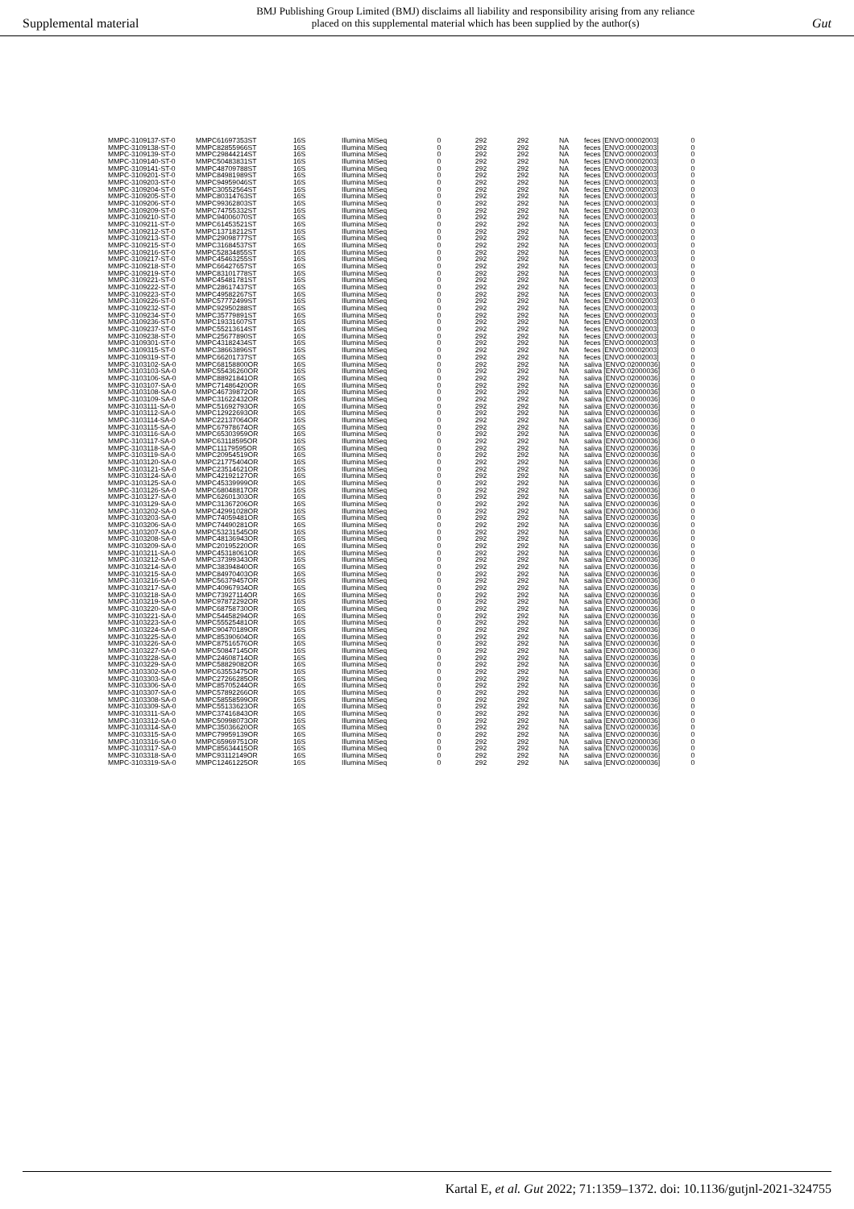Supplemental material
BMJ Publishing Group Limited (BMJ) disclaims all liability and responsibility arising from any reliance
placed on this supplemental material which has been supplied by the author(s)
Gut
| MMPC-3109137-ST-0 | MMPC61697353ST | 16S | Illumina MiSeq | 0 | 292 | 292 | NA | feces [ENVO:00002003] | 0 |
| MMPC-3109138-ST-0 | MMPC82855966ST | 16S | Illumina MiSeq | 0 | 292 | 292 | NA | feces [ENVO:00002003] | 0 |
| MMPC-3109139-ST-0 | MMPC29844214ST | 16S | Illumina MiSeq | 0 | 292 | 292 | NA | feces [ENVO:00002003] | 0 |
| MMPC-3109140-ST-0 | MMPC50483831ST | 16S | Illumina MiSeq | 0 | 292 | 292 | NA | feces [ENVO:00002003] | 0 |
| MMPC-3109141-ST-0 | MMPC48709788ST | 16S | Illumina MiSeq | 0 | 292 | 292 | NA | feces [ENVO:00002003] | 0 |
| MMPC-3109201-ST-0 | MMPC84981989ST | 16S | Illumina MiSeq | 0 | 292 | 292 | NA | feces [ENVO:00002003] | 0 |
| MMPC-3109203-ST-0 | MMPC94959046ST | 16S | Illumina MiSeq | 0 | 292 | 292 | NA | feces [ENVO:00002003] | 0 |
| MMPC-3109204-ST-0 | MMPC30552564ST | 16S | Illumina MiSeq | 0 | 292 | 292 | NA | feces [ENVO:00002003] | 0 |
| MMPC-3109205-ST-0 | MMPC80314763ST | 16S | Illumina MiSeq | 0 | 292 | 292 | NA | feces [ENVO:00002003] | 0 |
| MMPC-3109206-ST-0 | MMPC99362803ST | 16S | Illumina MiSeq | 0 | 292 | 292 | NA | feces [ENVO:00002003] | 0 |
| MMPC-3109209-ST-0 | MMPC74755332ST | 16S | Illumina MiSeq | 0 | 292 | 292 | NA | feces [ENVO:00002003] | 0 |
| MMPC-3109210-ST-0 | MMPC94006070ST | 16S | Illumina MiSeq | 0 | 292 | 292 | NA | feces [ENVO:00002003] | 0 |
| MMPC-3109211-ST-0 | MMPC61453521ST | 16S | Illumina MiSeq | 0 | 292 | 292 | NA | feces [ENVO:00002003] | 0 |
| MMPC-3109212-ST-0 | MMPC13718212ST | 16S | Illumina MiSeq | 0 | 292 | 292 | NA | feces [ENVO:00002003] | 0 |
| MMPC-3109213-ST-0 | MMPC29098777ST | 16S | Illumina MiSeq | 0 | 292 | 292 | NA | feces [ENVO:00002003] | 0 |
| MMPC-3109215-ST-0 | MMPC31684537ST | 16S | Illumina MiSeq | 0 | 292 | 292 | NA | feces [ENVO:00002003] | 0 |
| MMPC-3109216-ST-0 | MMPC52834855ST | 16S | Illumina MiSeq | 0 | 292 | 292 | NA | feces [ENVO:00002003] | 0 |
| MMPC-3109217-ST-0 | MMPC45463255ST | 16S | Illumina MiSeq | 0 | 292 | 292 | NA | feces [ENVO:00002003] | 0 |
| MMPC-3109218-ST-0 | MMPC66427657ST | 16S | Illumina MiSeq | 0 | 292 | 292 | NA | feces [ENVO:00002003] | 0 |
| MMPC-3109219-ST-0 | MMPC83101778ST | 16S | Illumina MiSeq | 0 | 292 | 292 | NA | feces [ENVO:00002003] | 0 |
| MMPC-3109221-ST-0 | MMPC45481781ST | 16S | Illumina MiSeq | 0 | 292 | 292 | NA | feces [ENVO:00002003] | 0 |
| MMPC-3109222-ST-0 | MMPC28617437ST | 16S | Illumina MiSeq | 0 | 292 | 292 | NA | feces [ENVO:00002003] | 0 |
| MMPC-3109223-ST-0 | MMPC49582267ST | 16S | Illumina MiSeq | 0 | 292 | 292 | NA | feces [ENVO:00002003] | 0 |
| MMPC-3109226-ST-0 | MMPC57772499ST | 16S | Illumina MiSeq | 0 | 292 | 292 | NA | feces [ENVO:00002003] | 0 |
| MMPC-3109232-ST-0 | MMPC92950288ST | 16S | Illumina MiSeq | 0 | 292 | 292 | NA | feces [ENVO:00002003] | 0 |
| MMPC-3109234-ST-0 | MMPC35779891ST | 16S | Illumina MiSeq | 0 | 292 | 292 | NA | feces [ENVO:00002003] | 0 |
| MMPC-3109236-ST-0 | MMPC19331607ST | 16S | Illumina MiSeq | 0 | 292 | 292 | NA | feces [ENVO:00002003] | 0 |
| MMPC-3109237-ST-0 | MMPC55213614ST | 16S | Illumina MiSeq | 0 | 292 | 292 | NA | feces [ENVO:00002003] | 0 |
| MMPC-3109238-ST-0 | MMPC25677890ST | 16S | Illumina MiSeq | 0 | 292 | 292 | NA | feces [ENVO:00002003] | 0 |
| MMPC-3109301-ST-0 | MMPC43182434ST | 16S | Illumina MiSeq | 0 | 292 | 292 | NA | feces [ENVO:00002003] | 0 |
| MMPC-3109315-ST-0 | MMPC38663896ST | 16S | Illumina MiSeq | 0 | 292 | 292 | NA | feces [ENVO:00002003] | 0 |
| MMPC-3109319-ST-0 | MMPC66201737ST | 16S | Illumina MiSeq | 0 | 292 | 292 | NA | feces [ENVO:00002003] | 0 |
| MMPC-3103102-SA-0 | MMPC68158800OR | 16S | Illumina MiSeq | 0 | 292 | 292 | NA | saliva [ENVO:02000036] | 0 |
| MMPC-3103103-SA-0 | MMPC55436260OR | 16S | Illumina MiSeq | 0 | 292 | 292 | NA | saliva [ENVO:02000036] | 0 |
| MMPC-3103106-SA-0 | MMPC88921841OR | 16S | Illumina MiSeq | 0 | 292 | 292 | NA | saliva [ENVO:02000036] | 0 |
| MMPC-3103107-SA-0 | MMPC71486420OR | 16S | Illumina MiSeq | 0 | 292 | 292 | NA | saliva [ENVO:02000036] | 0 |
| MMPC-3103108-SA-0 | MMPC46739872OR | 16S | Illumina MiSeq | 0 | 292 | 292 | NA | saliva [ENVO:02000036] | 0 |
| MMPC-3103109-SA-0 | MMPC31622432OR | 16S | Illumina MiSeq | 0 | 292 | 292 | NA | saliva [ENVO:02000036] | 0 |
| MMPC-3103111-SA-0 | MMPC51692793OR | 16S | Illumina MiSeq | 0 | 292 | 292 | NA | saliva [ENVO:02000036] | 0 |
| MMPC-3103112-SA-0 | MMPC12922693OR | 16S | Illumina MiSeq | 0 | 292 | 292 | NA | saliva [ENVO:02000036] | 0 |
| MMPC-3103114-SA-0 | MMPC22137064OR | 16S | Illumina MiSeq | 0 | 292 | 292 | NA | saliva [ENVO:02000036] | 0 |
| MMPC-3103115-SA-0 | MMPC67978674OR | 16S | Illumina MiSeq | 0 | 292 | 292 | NA | saliva [ENVO:02000036] | 0 |
| MMPC-3103116-SA-0 | MMPC65303959OR | 16S | Illumina MiSeq | 0 | 292 | 292 | NA | saliva [ENVO:02000036] | 0 |
| MMPC-3103117-SA-0 | MMPC63118595OR | 16S | Illumina MiSeq | 0 | 292 | 292 | NA | saliva [ENVO:02000036] | 0 |
| MMPC-3103118-SA-0 | MMPC11179595OR | 16S | Illumina MiSeq | 0 | 292 | 292 | NA | saliva [ENVO:02000036] | 0 |
| MMPC-3103119-SA-0 | MMPC20954519OR | 16S | Illumina MiSeq | 0 | 292 | 292 | NA | saliva [ENVO:02000036] | 0 |
| MMPC-3103120-SA-0 | MMPC21775404OR | 16S | Illumina MiSeq | 0 | 292 | 292 | NA | saliva [ENVO:02000036] | 0 |
| MMPC-3103121-SA-0 | MMPC23514621OR | 16S | Illumina MiSeq | 0 | 292 | 292 | NA | saliva [ENVO:02000036] | 0 |
| MMPC-3103124-SA-0 | MMPC42192127OR | 16S | Illumina MiSeq | 0 | 292 | 292 | NA | saliva [ENVO:02000036] | 0 |
| MMPC-3103125-SA-0 | MMPC45339999OR | 16S | Illumina MiSeq | 0 | 292 | 292 | NA | saliva [ENVO:02000036] | 0 |
| MMPC-3103126-SA-0 | MMPC68048817OR | 16S | Illumina MiSeq | 0 | 292 | 292 | NA | saliva [ENVO:02000036] | 0 |
| MMPC-3103127-SA-0 | MMPC62601303OR | 16S | Illumina MiSeq | 0 | 292 | 292 | NA | saliva [ENVO:02000036] | 0 |
| MMPC-3103129-SA-0 | MMPC31367206OR | 16S | Illumina MiSeq | 0 | 292 | 292 | NA | saliva [ENVO:02000036] | 0 |
| MMPC-3103202-SA-0 | MMPC42991028OR | 16S | Illumina MiSeq | 0 | 292 | 292 | NA | saliva [ENVO:02000036] | 0 |
| MMPC-3103203-SA-0 | MMPC74059481OR | 16S | Illumina MiSeq | 0 | 292 | 292 | NA | saliva [ENVO:02000036] | 0 |
| MMPC-3103206-SA-0 | MMPC74490281OR | 16S | Illumina MiSeq | 0 | 292 | 292 | NA | saliva [ENVO:02000036] | 0 |
| MMPC-3103207-SA-0 | MMPC53231545OR | 16S | Illumina MiSeq | 0 | 292 | 292 | NA | saliva [ENVO:02000036] | 0 |
| MMPC-3103208-SA-0 | MMPC48136943OR | 16S | Illumina MiSeq | 0 | 292 | 292 | NA | saliva [ENVO:02000036] | 0 |
| MMPC-3103209-SA-0 | MMPC20195220OR | 16S | Illumina MiSeq | 0 | 292 | 292 | NA | saliva [ENVO:02000036] | 0 |
| MMPC-3103211-SA-0 | MMPC45318061OR | 16S | Illumina MiSeq | 0 | 292 | 292 | NA | saliva [ENVO:02000036] | 0 |
| MMPC-3103212-SA-0 | MMPC37399343OR | 16S | Illumina MiSeq | 0 | 292 | 292 | NA | saliva [ENVO:02000036] | 0 |
| MMPC-3103214-SA-0 | MMPC38394840OR | 16S | Illumina MiSeq | 0 | 292 | 292 | NA | saliva [ENVO:02000036] | 0 |
| MMPC-3103215-SA-0 | MMPC84970403OR | 16S | Illumina MiSeq | 0 | 292 | 292 | NA | saliva [ENVO:02000036] | 0 |
| MMPC-3103216-SA-0 | MMPC56379457OR | 16S | Illumina MiSeq | 0 | 292 | 292 | NA | saliva [ENVO:02000036] | 0 |
| MMPC-3103217-SA-0 | MMPC40967934OR | 16S | Illumina MiSeq | 0 | 292 | 292 | NA | saliva [ENVO:02000036] | 0 |
| MMPC-3103218-SA-0 | MMPC73927114OR | 16S | Illumina MiSeq | 0 | 292 | 292 | NA | saliva [ENVO:02000036] | 0 |
| MMPC-3103219-SA-0 | MMPC97872292OR | 16S | Illumina MiSeq | 0 | 292 | 292 | NA | saliva [ENVO:02000036] | 0 |
| MMPC-3103220-SA-0 | MMPC68758730OR | 16S | Illumina MiSeq | 0 | 292 | 292 | NA | saliva [ENVO:02000036] | 0 |
| MMPC-3103221-SA-0 | MMPC54458294OR | 16S | Illumina MiSeq | 0 | 292 | 292 | NA | saliva [ENVO:02000036] | 0 |
| MMPC-3103223-SA-0 | MMPC55525481OR | 16S | Illumina MiSeq | 0 | 292 | 292 | NA | saliva [ENVO:02000036] | 0 |
| MMPC-3103224-SA-0 | MMPC90470189OR | 16S | Illumina MiSeq | 0 | 292 | 292 | NA | saliva [ENVO:02000036] | 0 |
| MMPC-3103225-SA-0 | MMPC85390604OR | 16S | Illumina MiSeq | 0 | 292 | 292 | NA | saliva [ENVO:02000036] | 0 |
| MMPC-3103226-SA-0 | MMPC87516576OR | 16S | Illumina MiSeq | 0 | 292 | 292 | NA | saliva [ENVO:02000036] | 0 |
| MMPC-3103227-SA-0 | MMPC50847145OR | 16S | Illumina MiSeq | 0 | 292 | 292 | NA | saliva [ENVO:02000036] | 0 |
| MMPC-3103228-SA-0 | MMPC24608714OR | 16S | Illumina MiSeq | 0 | 292 | 292 | NA | saliva [ENVO:02000036] | 0 |
| MMPC-3103229-SA-0 | MMPC58829082OR | 16S | Illumina MiSeq | 0 | 292 | 292 | NA | saliva [ENVO:02000036] | 0 |
| MMPC-3103302-SA-0 | MMPC63553475OR | 16S | Illumina MiSeq | 0 | 292 | 292 | NA | saliva [ENVO:02000036] | 0 |
| MMPC-3103303-SA-0 | MMPC27266285OR | 16S | Illumina MiSeq | 0 | 292 | 292 | NA | saliva [ENVO:02000036] | 0 |
| MMPC-3103306-SA-0 | MMPC85705244OR | 16S | Illumina MiSeq | 0 | 292 | 292 | NA | saliva [ENVO:02000036] | 0 |
| MMPC-3103307-SA-0 | MMPC57892266OR | 16S | Illumina MiSeq | 0 | 292 | 292 | NA | saliva [ENVO:02000036] | 0 |
| MMPC-3103308-SA-0 | MMPC58558599OR | 16S | Illumina MiSeq | 0 | 292 | 292 | NA | saliva [ENVO:02000036] | 0 |
| MMPC-3103309-SA-0 | MMPC55133623OR | 16S | Illumina MiSeq | 0 | 292 | 292 | NA | saliva [ENVO:02000036] | 0 |
| MMPC-3103311-SA-0 | MMPC37416843OR | 16S | Illumina MiSeq | 0 | 292 | 292 | NA | saliva [ENVO:02000036] | 0 |
| MMPC-3103312-SA-0 | MMPC50998073OR | 16S | Illumina MiSeq | 0 | 292 | 292 | NA | saliva [ENVO:02000036] | 0 |
| MMPC-3103314-SA-0 | MMPC35036620OR | 16S | Illumina MiSeq | 0 | 292 | 292 | NA | saliva [ENVO:02000036] | 0 |
| MMPC-3103315-SA-0 | MMPC79959139OR | 16S | Illumina MiSeq | 0 | 292 | 292 | NA | saliva [ENVO:02000036] | 0 |
| MMPC-3103316-SA-0 | MMPC65969751OR | 16S | Illumina MiSeq | 0 | 292 | 292 | NA | saliva [ENVO:02000036] | 0 |
| MMPC-3103317-SA-0 | MMPC85634415OR | 16S | Illumina MiSeq | 0 | 292 | 292 | NA | saliva [ENVO:02000036] | 0 |
| MMPC-3103318-SA-0 | MMPC93112149OR | 16S | Illumina MiSeq | 0 | 292 | 292 | NA | saliva [ENVO:02000036] | 0 |
| MMPC-3103319-SA-0 | MMPC12461225OR | 16S | Illumina MiSeq | 0 | 292 | 292 | NA | saliva [ENVO:02000036] | 0 |
Kartal E, et al. Gut 2022; 71:1359–1372. doi: 10.1136/gutjnl-2021-324755